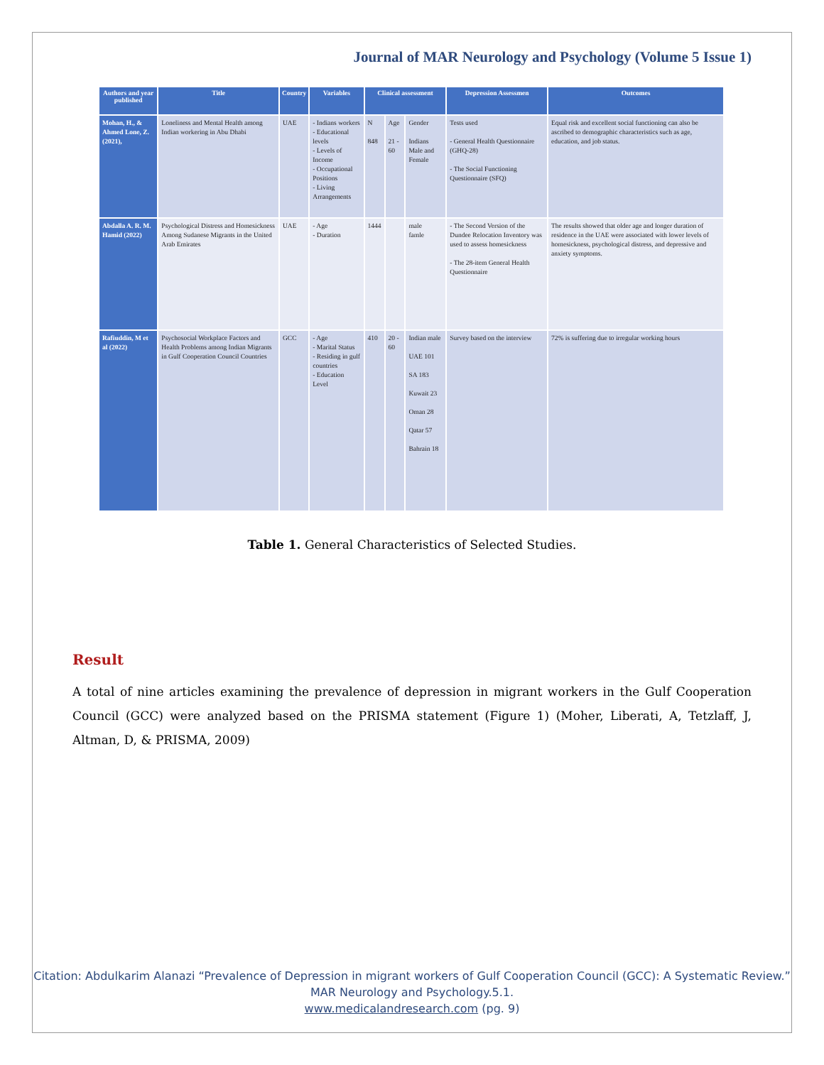Journal of MAR Neurology and Psychology (Volume 5 Issue 1)
| Authors and year published | Title | Country | Variables | Clinical assessment | | | Depression Assessmen | Outcomes |
| --- | --- | --- | --- | --- | --- | --- | --- | --- |
| Mohan, H., & Ahmed Lone, Z. (2021), | Loneliness and Mental Health among Indian workering in Abu Dhabi | UAE | - Indians workers - Educational levels - Levels of Income - Occupational Positions - Living Arrangements | N 848 | Age 21 - 60 | Gender Indians Male and Female | Tests used - General Health Questionnaire (GHQ-28) - The Social Functioning Questionnaire (SFQ) | Equal risk and excellent social functioning can also be ascribed to demographic characteristics such as age, education, and job status. |
| Abdalla A. R. M. Hamid (2022) | Psychological Distress and Homesickness Among Sudanese Migrants in the United Arab Emirates | UAE | - Age - Duration | 1444 | | male famle | - The Second Version of the Dundee Relocation Inventory was used to assess homesickness - The 28-item General Health Questionnaire | The results showed that older age and longer duration of residence in the UAE were associated with lower levels of homesickness, psychological distress, and depressive and anxiety symptoms. |
| Rafiuddin, M et al (2022) | Psychosocial Workplace Factors and Health Problems among Indian Migrants in Gulf Cooperation Council Countries | GCC | - Age - Marital Status - Residing in gulf countries - Education Level | 410 | 20 - 60 | Indian male UAE 101 SA 183 Kuwait 23 Oman 28 Qatar 57 Bahrain 18 | Survey based on the interview | 72% is suffering due to irregular working hours |
Table 1. General Characteristics of Selected Studies.
Result
A total of nine articles examining the prevalence of depression in migrant workers in the Gulf Cooperation Council (GCC) were analyzed based on the PRISMA statement (Figure 1) (Moher, Liberati, A, Tetzlaff, J, Altman, D, & PRISMA, 2009)
Citation: Abdulkarim Alanazi “Prevalence of Depression in migrant workers of Gulf Cooperation Council (GCC): A Systematic Review.” MAR Neurology and Psychology.5.1.
www.medicalandresearch.com (pg. 9)